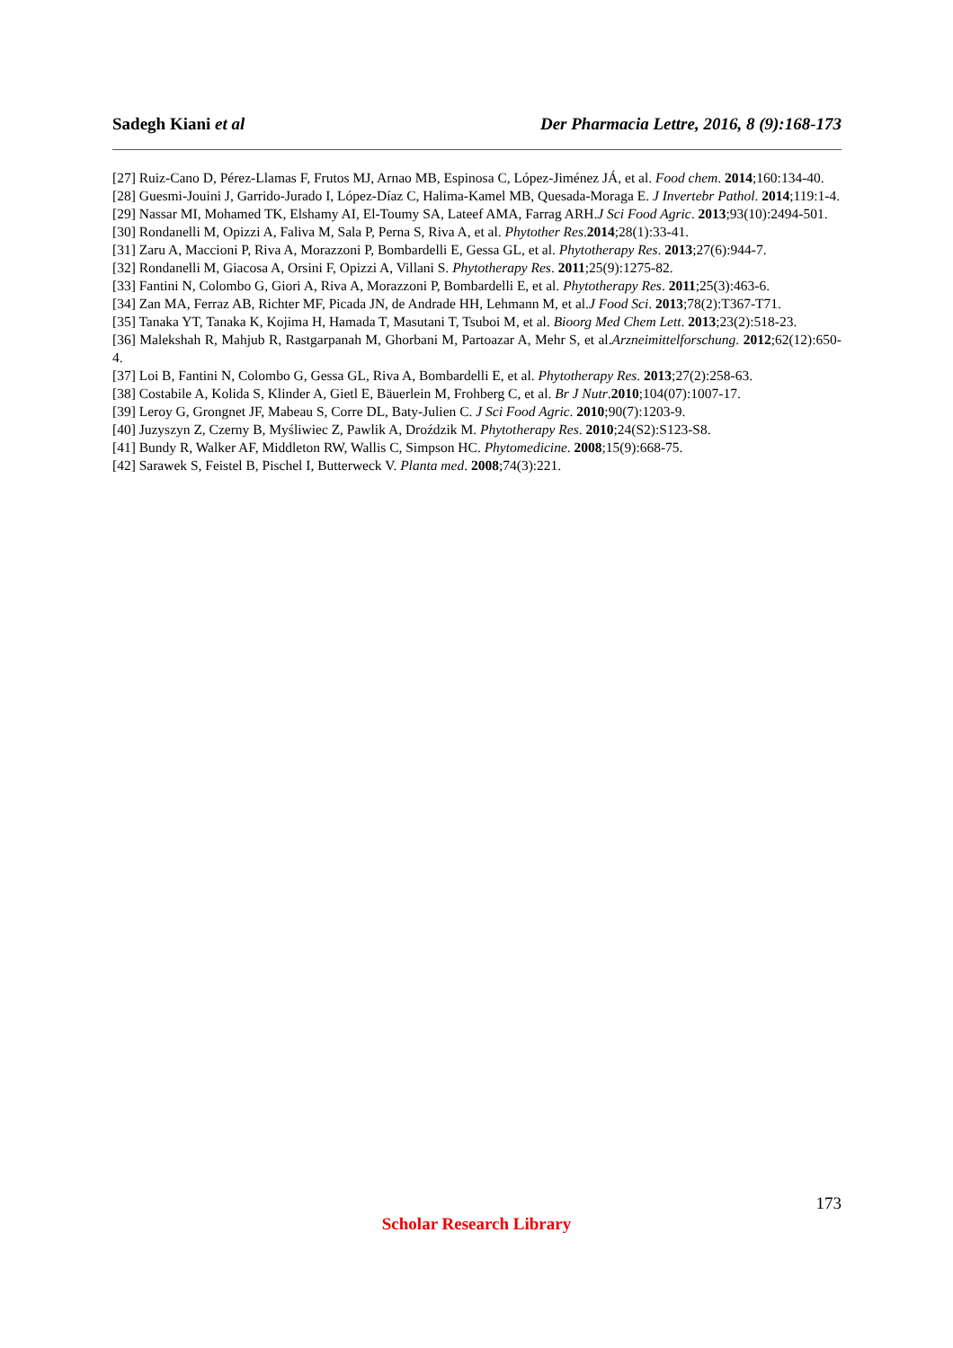Sadegh Kiani et al Der Pharmacia Lettre, 2016, 8 (9):168-173
[27] Ruiz-Cano D, Pérez-Llamas F, Frutos MJ, Arnao MB, Espinosa C, López-Jiménez JÁ, et al. Food chem. 2014;160:134-40.
[28] Guesmi-Jouini J, Garrido-Jurado I, López-Díaz C, Halima-Kamel MB, Quesada-Moraga E. J Invertebr Pathol. 2014;119:1-4.
[29] Nassar MI, Mohamed TK, Elshamy AI, El-Toumy SA, Lateef AMA, Farrag ARH.J Sci Food Agric. 2013;93(10):2494-501.
[30] Rondanelli M, Opizzi A, Faliva M, Sala P, Perna S, Riva A, et al. Phytother Res.2014;28(1):33-41.
[31] Zaru A, Maccioni P, Riva A, Morazzoni P, Bombardelli E, Gessa GL, et al. Phytotherapy Res. 2013;27(6):944-7.
[32] Rondanelli M, Giacosa A, Orsini F, Opizzi A, Villani S. Phytotherapy Res. 2011;25(9):1275-82.
[33] Fantini N, Colombo G, Giori A, Riva A, Morazzoni P, Bombardelli E, et al. Phytotherapy Res. 2011;25(3):463-6.
[34] Zan MA, Ferraz AB, Richter MF, Picada JN, de Andrade HH, Lehmann M, et al.J Food Sci. 2013;78(2):T367-T71.
[35] Tanaka YT, Tanaka K, Kojima H, Hamada T, Masutani T, Tsuboi M, et al. Bioorg Med Chem Lett. 2013;23(2):518-23.
[36] Malekshah R, Mahjub R, Rastgarpanah M, Ghorbani M, Partoazar A, Mehr S, et al.Arzneimittelforschung. 2012;62(12):650-4.
[37] Loi B, Fantini N, Colombo G, Gessa GL, Riva A, Bombardelli E, et al. Phytotherapy Res. 2013;27(2):258-63.
[38] Costabile A, Kolida S, Klinder A, Gietl E, Bäuerlein M, Frohberg C, et al. Br J Nutr.2010;104(07):1007-17.
[39] Leroy G, Grongnet JF, Mabeau S, Corre DL, Baty-Julien C. J Sci Food Agric. 2010;90(7):1203-9.
[40] Juzyszyn Z, Czerny B, Myśliwiec Z, Pawlik A, Droździk M. Phytotherapy Res. 2010;24(S2):S123-S8.
[41] Bundy R, Walker AF, Middleton RW, Wallis C, Simpson HC. Phytomedicine. 2008;15(9):668-75.
[42] Sarawek S, Feistel B, Pischel I, Butterweck V. Planta med. 2008;74(3):221.
173
Scholar Research Library